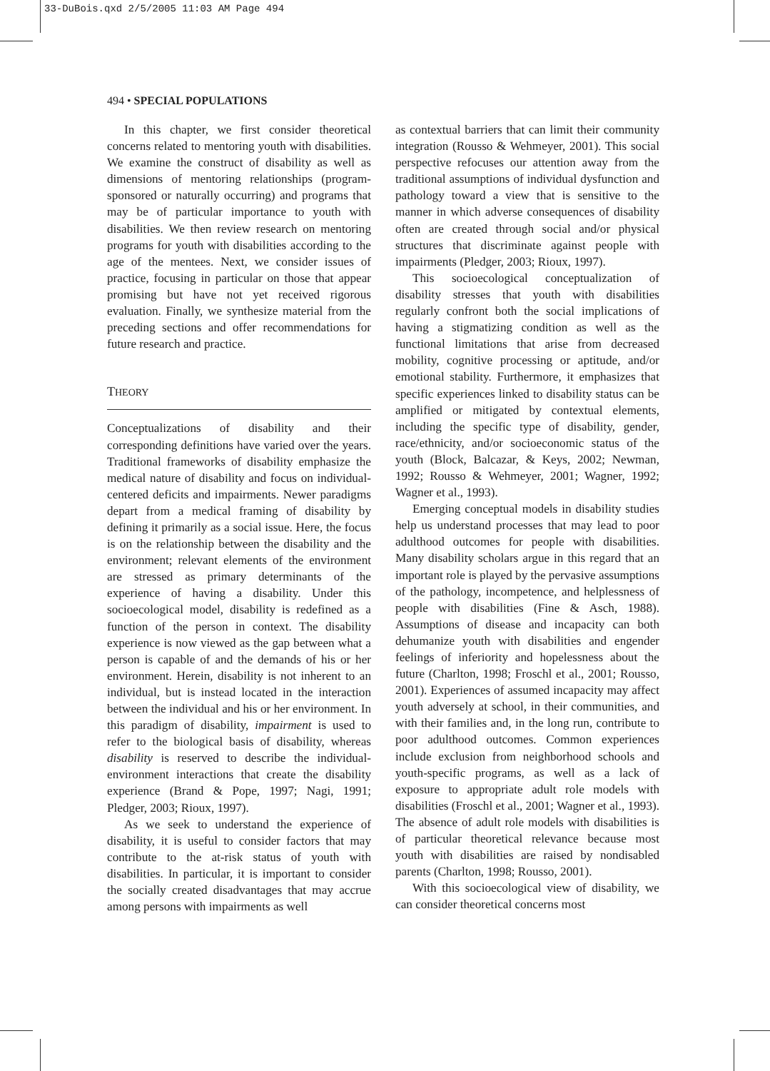33-DuBois.qxd 2/5/2005 11:03 AM Page 494
494 • SPECIAL POPULATIONS
In this chapter, we first consider theoretical concerns related to mentoring youth with disabilities. We examine the construct of disability as well as dimensions of mentoring relationships (program-sponsored or naturally occurring) and programs that may be of particular importance to youth with disabilities. We then review research on mentoring programs for youth with disabilities according to the age of the mentees. Next, we consider issues of practice, focusing in particular on those that appear promising but have not yet received rigorous evaluation. Finally, we synthesize material from the preceding sections and offer recommendations for future research and practice.
THEORY
Conceptualizations of disability and their corresponding definitions have varied over the years. Traditional frameworks of disability emphasize the medical nature of disability and focus on individual-centered deficits and impairments. Newer paradigms depart from a medical framing of disability by defining it primarily as a social issue. Here, the focus is on the relationship between the disability and the environment; relevant elements of the environment are stressed as primary determinants of the experience of having a disability. Under this socioecological model, disability is redefined as a function of the person in context. The disability experience is now viewed as the gap between what a person is capable of and the demands of his or her environment. Herein, disability is not inherent to an individual, but is instead located in the interaction between the individual and his or her environment. In this paradigm of disability, impairment is used to refer to the biological basis of disability, whereas disability is reserved to describe the individual-environment interactions that create the disability experience (Brand & Pope, 1997; Nagi, 1991; Pledger, 2003; Rioux, 1997).
As we seek to understand the experience of disability, it is useful to consider factors that may contribute to the at-risk status of youth with disabilities. In particular, it is important to consider the socially created disadvantages that may accrue among persons with impairments as well
as contextual barriers that can limit their community integration (Rousso & Wehmeyer, 2001). This social perspective refocuses our attention away from the traditional assumptions of individual dysfunction and pathology toward a view that is sensitive to the manner in which adverse consequences of disability often are created through social and/or physical structures that discriminate against people with impairments (Pledger, 2003; Rioux, 1997).
This socioecological conceptualization of disability stresses that youth with disabilities regularly confront both the social implications of having a stigmatizing condition as well as the functional limitations that arise from decreased mobility, cognitive processing or aptitude, and/or emotional stability. Furthermore, it emphasizes that specific experiences linked to disability status can be amplified or mitigated by contextual elements, including the specific type of disability, gender, race/ethnicity, and/or socioeconomic status of the youth (Block, Balcazar, & Keys, 2002; Newman, 1992; Rousso & Wehmeyer, 2001; Wagner, 1992; Wagner et al., 1993).
Emerging conceptual models in disability studies help us understand processes that may lead to poor adulthood outcomes for people with disabilities. Many disability scholars argue in this regard that an important role is played by the pervasive assumptions of the pathology, incompetence, and helplessness of people with disabilities (Fine & Asch, 1988). Assumptions of disease and incapacity can both dehumanize youth with disabilities and engender feelings of inferiority and hopelessness about the future (Charlton, 1998; Froschl et al., 2001; Rousso, 2001). Experiences of assumed incapacity may affect youth adversely at school, in their communities, and with their families and, in the long run, contribute to poor adulthood outcomes. Common experiences include exclusion from neighborhood schools and youth-specific programs, as well as a lack of exposure to appropriate adult role models with disabilities (Froschl et al., 2001; Wagner et al., 1993). The absence of adult role models with disabilities is of particular theoretical relevance because most youth with disabilities are raised by nondisabled parents (Charlton, 1998; Rousso, 2001).
With this socioecological view of disability, we can consider theoretical concerns most